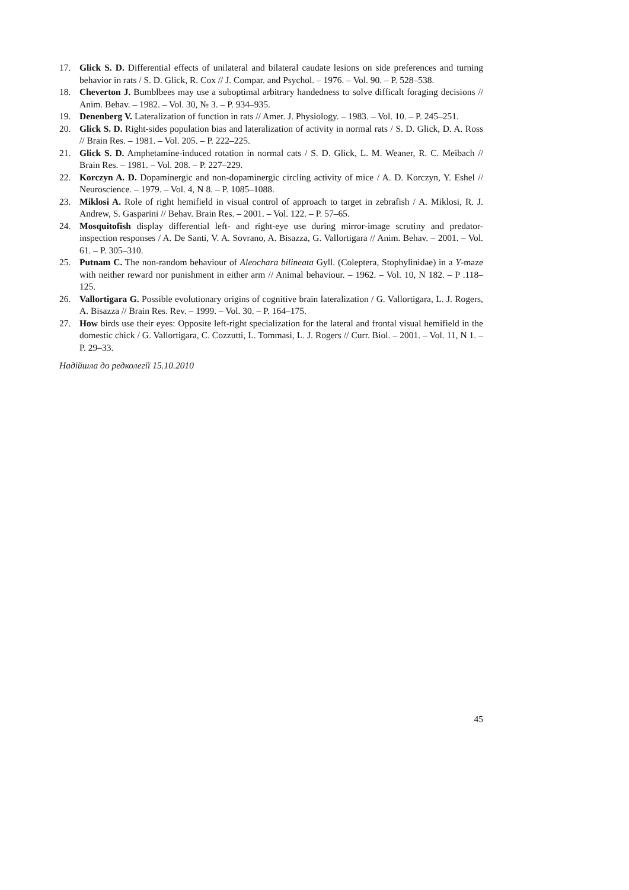17. Glick S. D. Differential effects of unilateral and bilateral caudate lesions on side preferences and turning behavior in rats / S. D. Glick, R. Cox // J. Compar. and Psychol. – 1976. – Vol. 90. – P. 528–538.
18. Cheverton J. Bumblbees may use a suboptimal arbitrary handedness to solve difficalt foraging decisions // Anim. Behav. – 1982. – Vol. 30, № 3. – P. 934–935.
19. Denenberg V. Lateralization of function in rats // Amer. J. Physiology. – 1983. – Vol. 10. – P. 245–251.
20. Glick S. D. Right-sides population bias and lateralization of activity in normal rats / S. D. Glick, D. A. Ross // Brain Res. – 1981. – Vol. 205. – P. 222–225.
21. Glick S. D. Amphetamine-induced rotation in normal cats / S. D. Glick, L. M. Weaner, R. C. Meibach // Brain Res. – 1981. – Vol. 208. – P. 227–229.
22. Korczyn A. D. Dopaminergic and non-dopaminergic circling activity of mice / A. D. Korczyn, Y. Eshel // Neuroscience. – 1979. – Vol. 4, N 8. – P. 1085–1088.
23. Miklosi A. Role of right hemifield in visual control of approach to target in zebrafish / A. Miklosi, R. J. Andrew, S. Gasparini // Behav. Brain Res. – 2001. – Vol. 122. – P. 57–65.
24. Mosquitofish display differential left- and right-eye use during mirror-image scrutiny and predator-inspection responses / A. De Santi, V. A. Sovrano, A. Bisazza, G. Vallortigara // Anim. Behav. – 2001. – Vol. 61. – P. 305–310.
25. Putnam C. The non-random behaviour of Aleochara bilineata Gyll. (Coleptera, Stophylinidae) in a Y-maze with neither reward nor punishment in either arm // Animal behaviour. – 1962. – Vol. 10, N 182. – P .118–125.
26. Vallortigara G. Possible evolutionary origins of cognitive brain lateralization / G. Vallortigara, L. J. Rogers, A. Bisazza // Brain Res. Rev. – 1999. – Vol. 30. – P. 164–175.
27. How birds use their eyes: Opposite left-right specialization for the lateral and frontal visual hemifield in the domestic chick / G. Vallortigara, C. Cozzutti, L. Tommasi, L. J. Rogers // Curr. Biol. – 2001. – Vol. 11, N 1. – P. 29–33.
Надійшла до редколегії 15.10.2010
45